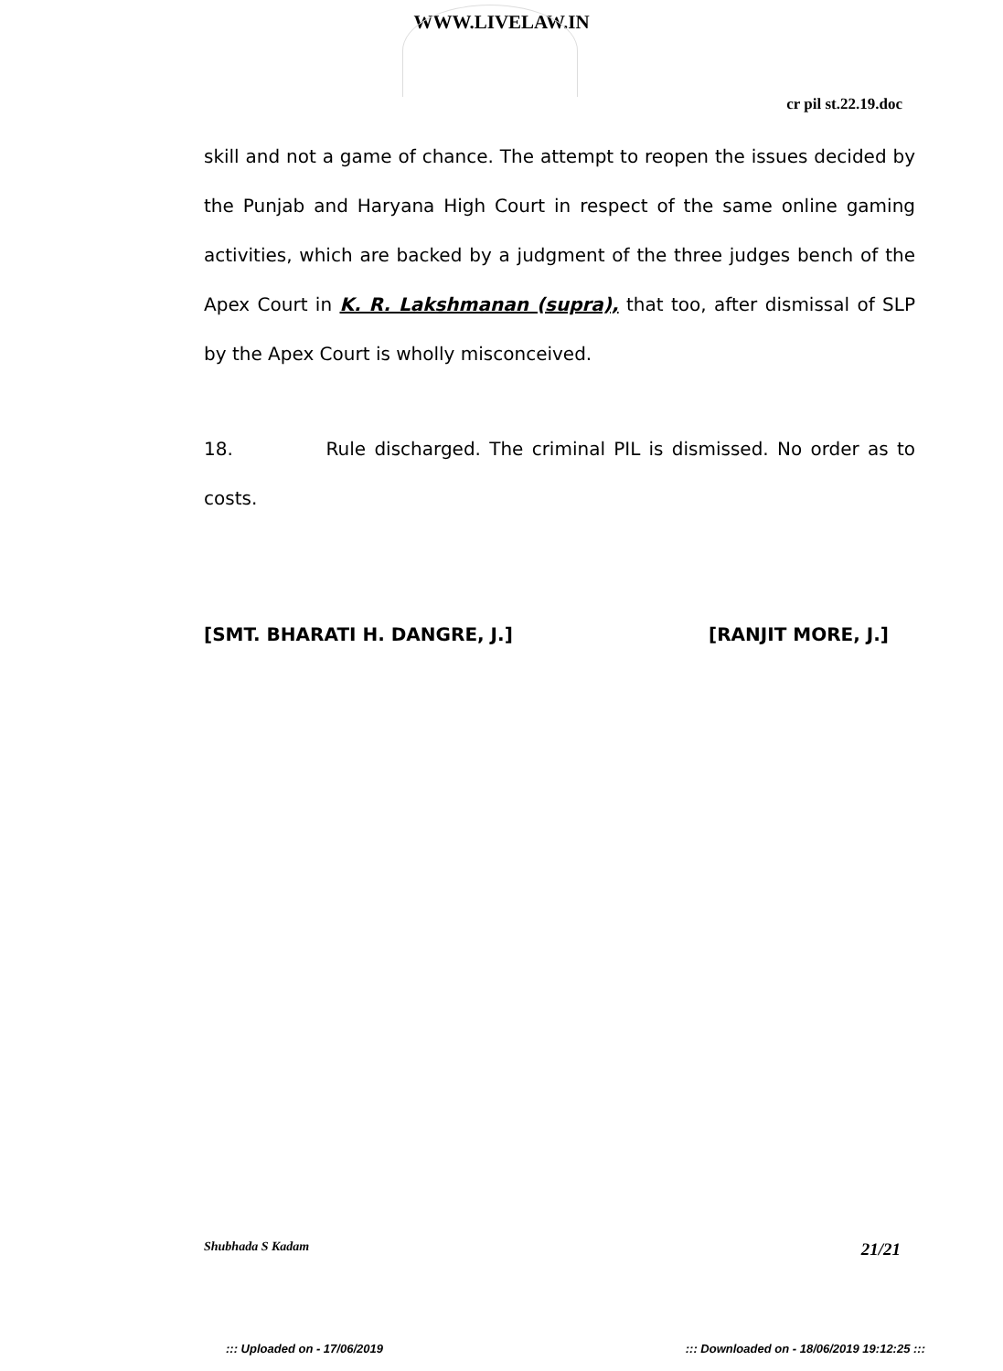WWW.LIVELAW.IN
cr pil st.22.19.doc
skill and not a game of chance. The attempt to reopen the issues decided by the Punjab and Haryana High Court in respect of the same online gaming activities, which are backed by a judgment of the three judges bench of the Apex Court in K. R. Lakshmanan (supra), that too, after dismissal of SLP by the Apex Court is wholly misconceived.
18. Rule discharged. The criminal PIL is dismissed. No order as to costs.
[SMT. BHARATI H. DANGRE, J.] [RANJIT MORE, J.]
Shubhada S Kadam 21/21
::: Uploaded on - 17/06/2019 ::: Downloaded on - 18/06/2019 19:12:25 :::